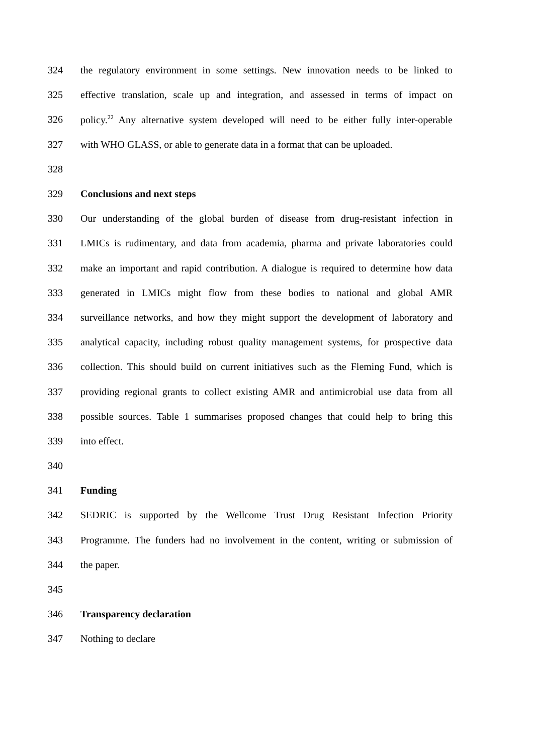324 the regulatory environment in some settings. New innovation needs to be linked to
325 effective translation, scale up and integration, and assessed in terms of impact on
326 policy.<sup>22</sup> Any alternative system developed will need to be either fully inter-operable
327 with WHO GLASS, or able to generate data in a format that can be uploaded.
328
329 Conclusions and next steps
330 Our understanding of the global burden of disease from drug-resistant infection in
331 LMICs is rudimentary, and data from academia, pharma and private laboratories could
332 make an important and rapid contribution. A dialogue is required to determine how data
333 generated in LMICs might flow from these bodies to national and global AMR
334 surveillance networks, and how they might support the development of laboratory and
335 analytical capacity, including robust quality management systems, for prospective data
336 collection. This should build on current initiatives such as the Fleming Fund, which is
337 providing regional grants to collect existing AMR and antimicrobial use data from all
338 possible sources. Table 1 summarises proposed changes that could help to bring this
339 into effect.
340
341 Funding
342 SEDRIC is supported by the Wellcome Trust Drug Resistant Infection Priority
343 Programme. The funders had no involvement in the content, writing or submission of
344 the paper.
345
346 Transparency declaration
347 Nothing to declare